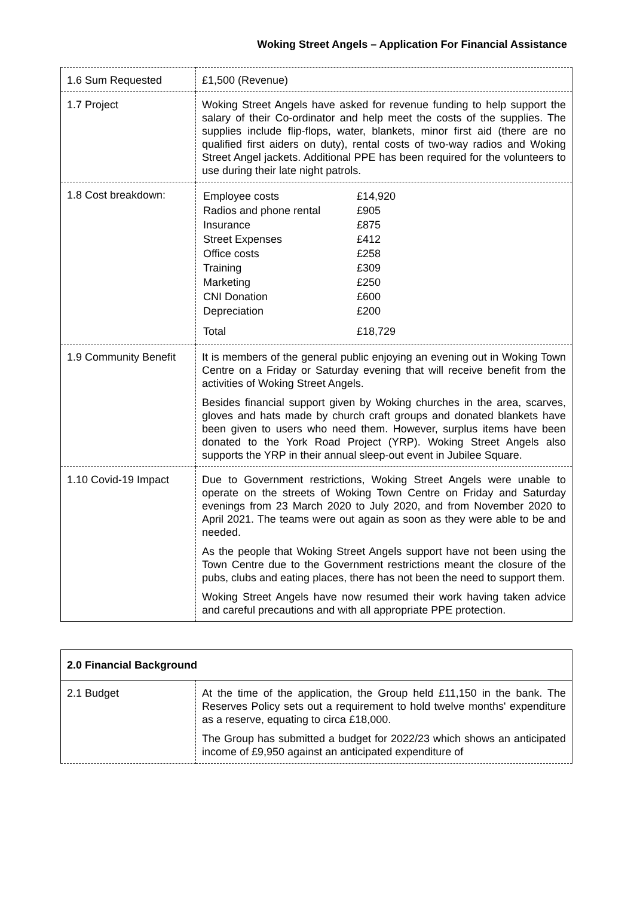Woking Street Angels – Application For Financial Assistance
| 1.6 Sum Requested | £1,500 (Revenue) |
| 1.7 Project | Woking Street Angels have asked for revenue funding to help support the salary of their Co-ordinator and help meet the costs of the supplies. The supplies include flip-flops, water, blankets, minor first aid (there are no qualified first aiders on duty), rental costs of two-way radios and Woking Street Angel jackets. Additional PPE has been required for the volunteers to use during their late night patrols. |
| 1.8 Cost breakdown: | / Employee costs / £14,920 / / Radios and phone rental / £905 / / Insurance / £875 / / Street Expenses / £412 / / Office costs / £258 / / Training / £309 / / Marketing / £250 / / CNI Donation / £600 / / Depreciation / £200 / / Total / £18,729 / |
| 1.9 Community Benefit | It is members of the general public enjoying an evening out in Woking Town Centre on a Friday or Saturday evening that will receive benefit from the activities of Woking Street Angels. Besides financial support given by Woking churches in the area, scarves, gloves and hats made by church craft groups and donated blankets have been given to users who need them. However, surplus items have been donated to the York Road Project (YRP). Woking Street Angels also supports the YRP in their annual sleep-out event in Jubilee Square. |
| 1.10 Covid-19 Impact | Due to Government restrictions, Woking Street Angels were unable to operate on the streets of Woking Town Centre on Friday and Saturday evenings from 23 March 2020 to July 2020, and from November 2020 to April 2021. The teams were out again as soon as they were able to be and needed. As the people that Woking Street Angels support have not been using the Town Centre due to the Government restrictions meant the closure of the pubs, clubs and eating places, there has not been the need to support them. Woking Street Angels have now resumed their work having taken advice and careful precautions and with all appropriate PPE protection. |
| 2.0 Financial Background | |
| 2.1 Budget | At the time of the application, the Group held £11,150 in the bank. The Reserves Policy sets out a requirement to hold twelve months' expenditure as a reserve, equating to circa £18,000. The Group has submitted a budget for 2022/23 which shows an anticipated income of £9,950 against an anticipated expenditure of |